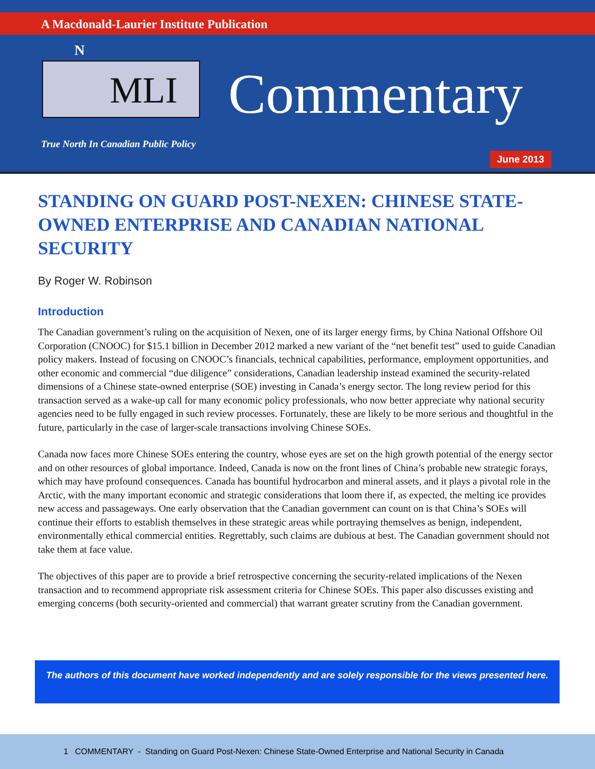A Macdonald-Laurier Institute Publication
N
MLI Commentary
True North In Canadian Public Policy
June 2013
STANDING ON GUARD POST-NEXEN: CHINESE STATE-OWNED ENTERPRISE AND CANADIAN NATIONAL SECURITY
By Roger W. Robinson
Introduction
The Canadian government’s ruling on the acquisition of Nexen, one of its larger energy firms, by China National Offshore Oil Corporation (CNOOC) for $15.1 billion in December 2012 marked a new variant of the “net benefit test” used to guide Canadian policy makers. Instead of focusing on CNOOC’s financials, technical capabilities, performance, employment opportunities, and other economic and commercial “due diligence” considerations, Canadian leadership instead examined the security-related dimensions of a Chinese state-owned enterprise (SOE) investing in Canada’s energy sector. The long review period for this transaction served as a wake-up call for many economic policy professionals, who now better appreciate why national security agencies need to be fully engaged in such review processes. Fortunately, these are likely to be more serious and thoughtful in the future, particularly in the case of larger-scale transactions involving Chinese SOEs.
Canada now faces more Chinese SOEs entering the country, whose eyes are set on the high growth potential of the energy sector and on other resources of global importance. Indeed, Canada is now on the front lines of China’s probable new strategic forays, which may have profound consequences. Canada has bountiful hydrocarbon and mineral assets, and it plays a pivotal role in the Arctic, with the many important economic and strategic considerations that loom there if, as expected, the melting ice provides new access and passageways. One early observation that the Canadian government can count on is that China’s SOEs will continue their efforts to establish themselves in these strategic areas while portraying themselves as benign, independent, environmentally ethical commercial entities. Regrettably, such claims are dubious at best. The Canadian government should not take them at face value.
The objectives of this paper are to provide a brief retrospective concerning the security-related implications of the Nexen transaction and to recommend appropriate risk assessment criteria for Chinese SOEs. This paper also discusses existing and emerging concerns (both security-oriented and commercial) that warrant greater scrutiny from the Canadian government.
The authors of this document have worked independently and are solely responsible for the views presented here.
1 COMMENTARY - Standing on Guard Post-Nexen: Chinese State-Owned Enterprise and National Security in Canada